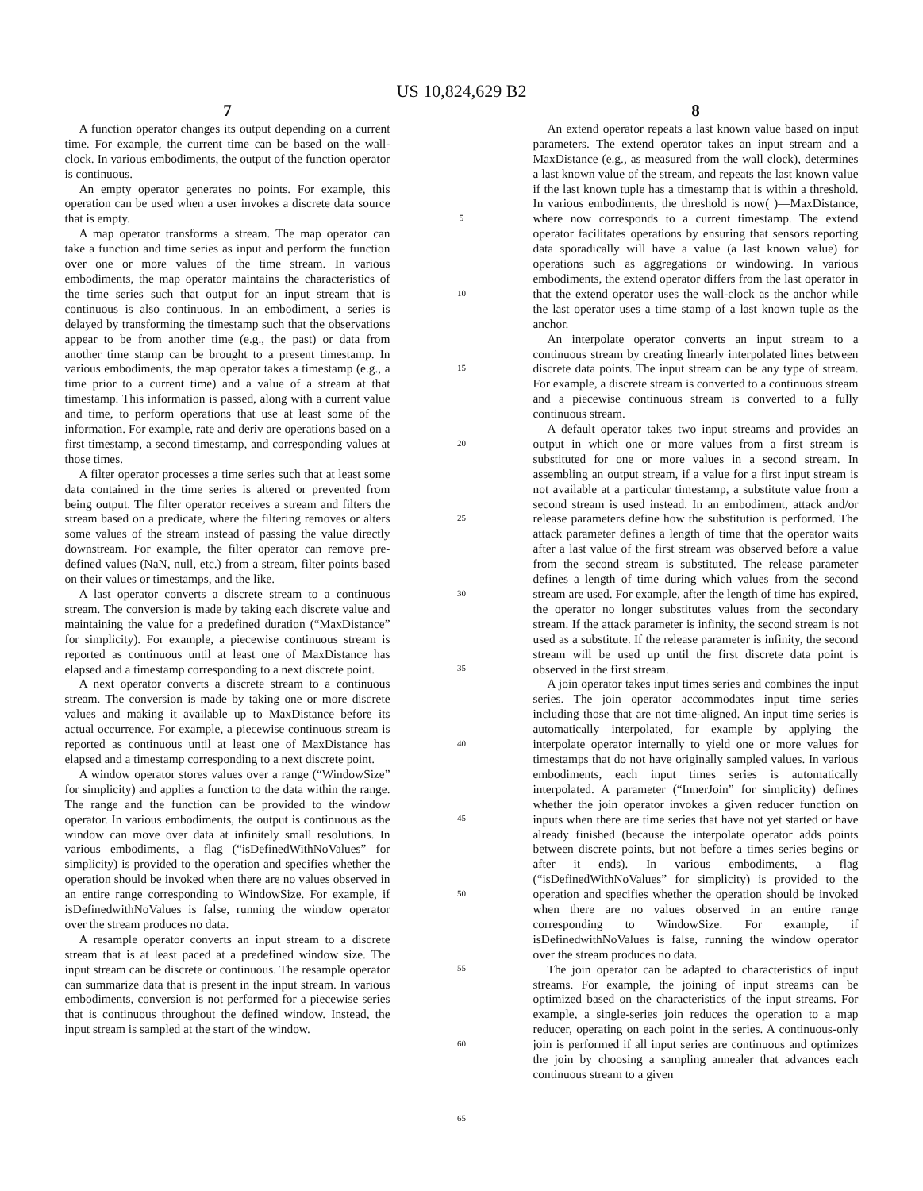US 10,824,629 B2
7
A function operator changes its output depending on a current time. For example, the current time can be based on the wall-clock. In various embodiments, the output of the function operator is continuous.
An empty operator generates no points. For example, this operation can be used when a user invokes a discrete data source that is empty.
A map operator transforms a stream. The map operator can take a function and time series as input and perform the function over one or more values of the time stream. In various embodiments, the map operator maintains the characteristics of the time series such that output for an input stream that is continuous is also continuous. In an embodiment, a series is delayed by transforming the timestamp such that the observations appear to be from another time (e.g., the past) or data from another time stamp can be brought to a present timestamp. In various embodiments, the map operator takes a timestamp (e.g., a time prior to a current time) and a value of a stream at that timestamp. This information is passed, along with a current value and time, to perform operations that use at least some of the information. For example, rate and deriv are operations based on a first timestamp, a second timestamp, and corresponding values at those times.
A filter operator processes a time series such that at least some data contained in the time series is altered or prevented from being output. The filter operator receives a stream and filters the stream based on a predicate, where the filtering removes or alters some values of the stream instead of passing the value directly downstream. For example, the filter operator can remove pre-defined values (NaN, null, etc.) from a stream, filter points based on their values or timestamps, and the like.
A last operator converts a discrete stream to a continuous stream. The conversion is made by taking each discrete value and maintaining the value for a predefined duration (“MaxDistance” for simplicity). For example, a piecewise continuous stream is reported as continuous until at least one of MaxDistance has elapsed and a timestamp corresponding to a next discrete point.
A next operator converts a discrete stream to a continuous stream. The conversion is made by taking one or more discrete values and making it available up to MaxDistance before its actual occurrence. For example, a piecewise continuous stream is reported as continuous until at least one of MaxDistance has elapsed and a timestamp corresponding to a next discrete point.
A window operator stores values over a range (“WindowSize” for simplicity) and applies a function to the data within the range. The range and the function can be provided to the window operator. In various embodiments, the output is continuous as the window can move over data at infinitely small resolutions. In various embodiments, a flag (“isDefinedWithNoValues” for simplicity) is provided to the operation and specifies whether the operation should be invoked when there are no values observed in an entire range corresponding to WindowSize. For example, if isDefinedwithNoValues is false, running the window operator over the stream produces no data.
A resample operator converts an input stream to a discrete stream that is at least paced at a predefined window size. The input stream can be discrete or continuous. The resample operator can summarize data that is present in the input stream. In various embodiments, conversion is not performed for a piecewise series that is continuous throughout the defined window. Instead, the input stream is sampled at the start of the window.
5
10
15
20
25
30
35
40
45
50
55
60
65
8
An extend operator repeats a last known value based on input parameters. The extend operator takes an input stream and a MaxDistance (e.g., as measured from the wall clock), determines a last known value of the stream, and repeats the last known value if the last known tuple has a timestamp that is within a threshold. In various embodiments, the threshold is now( )—MaxDistance, where now corresponds to a current timestamp. The extend operator facilitates operations by ensuring that sensors reporting data sporadically will have a value (a last known value) for operations such as aggregations or windowing. In various embodiments, the extend operator differs from the last operator in that the extend operator uses the wall-clock as the anchor while the last operator uses a time stamp of a last known tuple as the anchor.
An interpolate operator converts an input stream to a continuous stream by creating linearly interpolated lines between discrete data points. The input stream can be any type of stream. For example, a discrete stream is converted to a continuous stream and a piecewise continuous stream is converted to a fully continuous stream.
A default operator takes two input streams and provides an output in which one or more values from a first stream is substituted for one or more values in a second stream. In assembling an output stream, if a value for a first input stream is not available at a particular timestamp, a substitute value from a second stream is used instead. In an embodiment, attack and/or release parameters define how the substitution is performed. The attack parameter defines a length of time that the operator waits after a last value of the first stream was observed before a value from the second stream is substituted. The release parameter defines a length of time during which values from the second stream are used. For example, after the length of time has expired, the operator no longer substitutes values from the secondary stream. If the attack parameter is infinity, the second stream is not used as a substitute. If the release parameter is infinity, the second stream will be used up until the first discrete data point is observed in the first stream.
A join operator takes input times series and combines the input series. The join operator accommodates input time series including those that are not time-aligned. An input time series is automatically interpolated, for example by applying the interpolate operator internally to yield one or more values for timestamps that do not have originally sampled values. In various embodiments, each input times series is automatically interpolated. A parameter (“InnerJoin” for simplicity) defines whether the join operator invokes a given reducer function on inputs when there are time series that have not yet started or have already finished (because the interpolate operator adds points between discrete points, but not before a times series begins or after it ends). In various embodiments, a flag (“isDefinedWithNoValues” for simplicity) is provided to the operation and specifies whether the operation should be invoked when there are no values observed in an entire range corresponding to WindowSize. For example, if isDefinedwithNoValues is false, running the window operator over the stream produces no data.
The join operator can be adapted to characteristics of input streams. For example, the joining of input streams can be optimized based on the characteristics of the input streams. For example, a single-series join reduces the operation to a map reducer, operating on each point in the series. A continuous-only join is performed if all input series are continuous and optimizes the join by choosing a sampling annealer that advances each continuous stream to a given